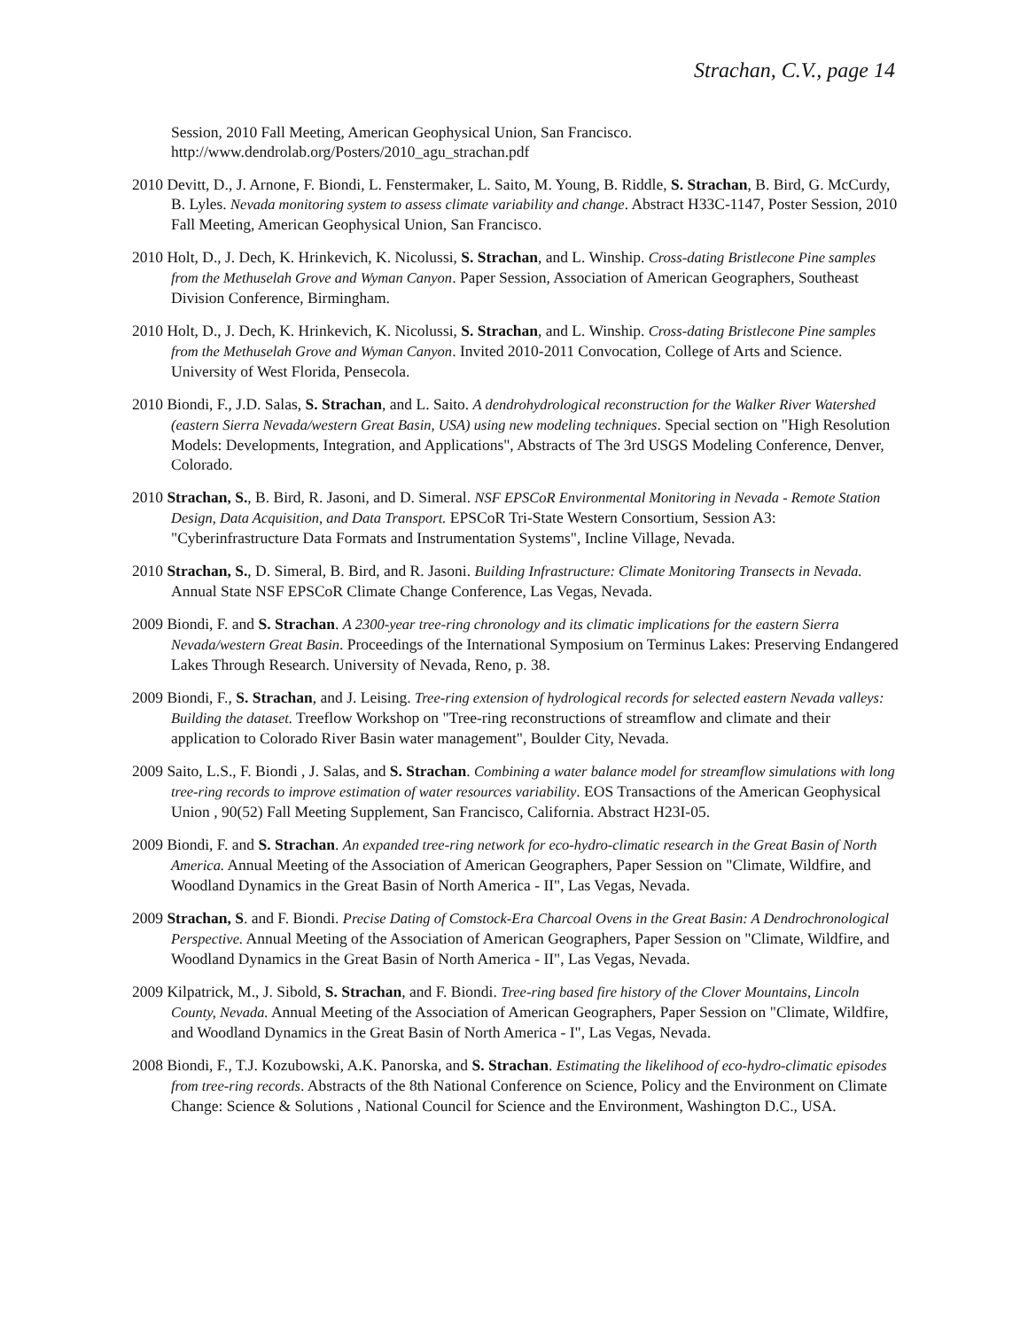Strachan, C.V., page 14
Session, 2010 Fall Meeting, American Geophysical Union, San Francisco. http://www.dendrolab.org/Posters/2010_agu_strachan.pdf
2010 Devitt, D., J. Arnone, F. Biondi, L. Fenstermaker, L. Saito, M. Young, B. Riddle, S. Strachan, B. Bird, G. McCurdy, B. Lyles. Nevada monitoring system to assess climate variability and change. Abstract H33C-1147, Poster Session, 2010 Fall Meeting, American Geophysical Union, San Francisco.
2010 Holt, D., J. Dech, K. Hrinkevich, K. Nicolussi, S. Strachan, and L. Winship. Cross-dating Bristlecone Pine samples from the Methuselah Grove and Wyman Canyon. Paper Session, Association of American Geographers, Southeast Division Conference, Birmingham.
2010 Holt, D., J. Dech, K. Hrinkevich, K. Nicolussi, S. Strachan, and L. Winship. Cross-dating Bristlecone Pine samples from the Methuselah Grove and Wyman Canyon. Invited 2010-2011 Convocation, College of Arts and Science. University of West Florida, Pensecola.
2010 Biondi, F., J.D. Salas, S. Strachan, and L. Saito. A dendrohydrological reconstruction for the Walker River Watershed (eastern Sierra Nevada/western Great Basin, USA) using new modeling techniques. Special section on "High Resolution Models: Developments, Integration, and Applications", Abstracts of The 3rd USGS Modeling Conference, Denver, Colorado.
2010 Strachan, S., B. Bird, R. Jasoni, and D. Simeral. NSF EPSCoR Environmental Monitoring in Nevada - Remote Station Design, Data Acquisition, and Data Transport. EPSCoR Tri-State Western Consortium, Session A3: "Cyberinfrastructure Data Formats and Instrumentation Systems", Incline Village, Nevada.
2010 Strachan, S., D. Simeral, B. Bird, and R. Jasoni. Building Infrastructure: Climate Monitoring Transects in Nevada. Annual State NSF EPSCoR Climate Change Conference, Las Vegas, Nevada.
2009 Biondi, F. and S. Strachan. A 2300-year tree-ring chronology and its climatic implications for the eastern Sierra Nevada/western Great Basin. Proceedings of the International Symposium on Terminus Lakes: Preserving Endangered Lakes Through Research. University of Nevada, Reno, p. 38.
2009 Biondi, F., S. Strachan, and J. Leising. Tree-ring extension of hydrological records for selected eastern Nevada valleys: Building the dataset. Treeflow Workshop on "Tree-ring reconstructions of streamflow and climate and their application to Colorado River Basin water management", Boulder City, Nevada.
2009 Saito, L.S., F. Biondi , J. Salas, and S. Strachan. Combining a water balance model for streamflow simulations with long tree-ring records to improve estimation of water resources variability. EOS Transactions of the American Geophysical Union , 90(52) Fall Meeting Supplement, San Francisco, California. Abstract H23I-05.
2009 Biondi, F. and S. Strachan. An expanded tree-ring network for eco-hydro-climatic research in the Great Basin of North America. Annual Meeting of the Association of American Geographers, Paper Session on "Climate, Wildfire, and Woodland Dynamics in the Great Basin of North America - II", Las Vegas, Nevada.
2009 Strachan, S. and F. Biondi. Precise Dating of Comstock-Era Charcoal Ovens in the Great Basin: A Dendrochronological Perspective. Annual Meeting of the Association of American Geographers, Paper Session on "Climate, Wildfire, and Woodland Dynamics in the Great Basin of North America - II", Las Vegas, Nevada.
2009 Kilpatrick, M., J. Sibold, S. Strachan, and F. Biondi. Tree-ring based fire history of the Clover Mountains, Lincoln County, Nevada. Annual Meeting of the Association of American Geographers, Paper Session on "Climate, Wildfire, and Woodland Dynamics in the Great Basin of North America - I", Las Vegas, Nevada.
2008 Biondi, F., T.J. Kozubowski, A.K. Panorska, and S. Strachan. Estimating the likelihood of eco-hydro-climatic episodes from tree-ring records. Abstracts of the 8th National Conference on Science, Policy and the Environment on Climate Change: Science & Solutions , National Council for Science and the Environment, Washington D.C., USA.